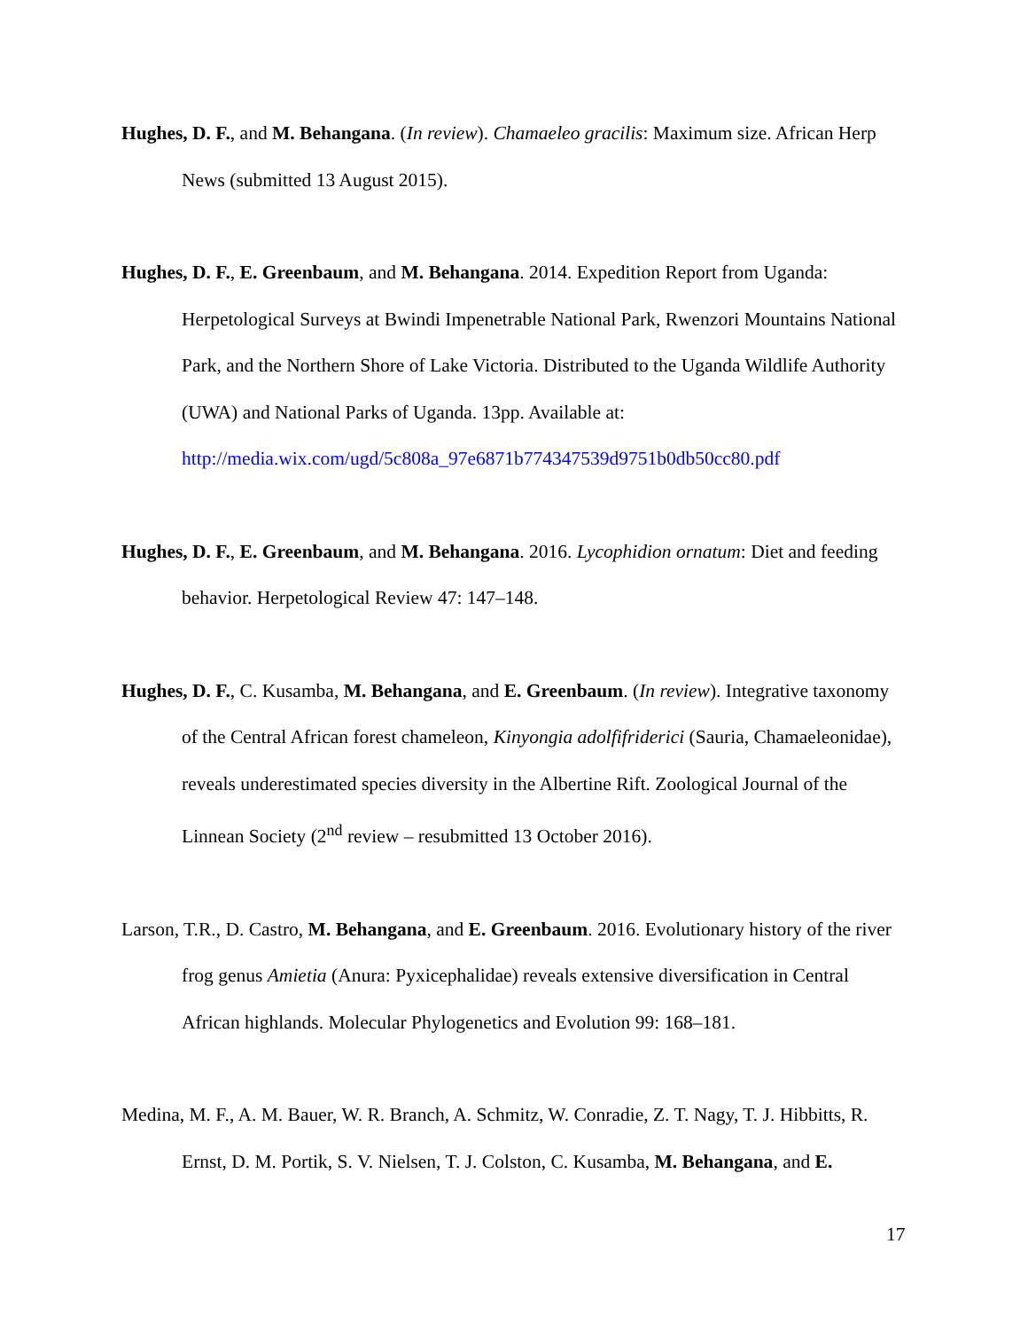Hughes, D. F., and M. Behangana. (In review). Chamaeleo gracilis: Maximum size. African Herp News (submitted 13 August 2015).
Hughes, D. F., E. Greenbaum, and M. Behangana. 2014. Expedition Report from Uganda: Herpetological Surveys at Bwindi Impenetrable National Park, Rwenzori Mountains National Park, and the Northern Shore of Lake Victoria. Distributed to the Uganda Wildlife Authority (UWA) and National Parks of Uganda. 13pp. Available at: http://media.wix.com/ugd/5c808a_97e6871b774347539d9751b0db50cc80.pdf
Hughes, D. F., E. Greenbaum, and M. Behangana. 2016. Lycophidion ornatum: Diet and feeding behavior. Herpetological Review 47: 147–148.
Hughes, D. F., C. Kusamba, M. Behangana, and E. Greenbaum. (In review). Integrative taxonomy of the Central African forest chameleon, Kinyongia adolfifriderici (Sauria, Chamaeleonidae), reveals underestimated species diversity in the Albertine Rift. Zoological Journal of the Linnean Society (2<sup>nd</sup> review – resubmitted 13 October 2016).
Larson, T.R., D. Castro, M. Behangana, and E. Greenbaum. 2016. Evolutionary history of the river frog genus Amietia (Anura: Pyxicephalidae) reveals extensive diversification in Central African highlands. Molecular Phylogenetics and Evolution 99: 168–181.
Medina, M. F., A. M. Bauer, W. R. Branch, A. Schmitz, W. Conradie, Z. T. Nagy, T. J. Hibbitts, R. Ernst, D. M. Portik, S. V. Nielsen, T. J. Colston, C. Kusamba, M. Behangana, and E.
17